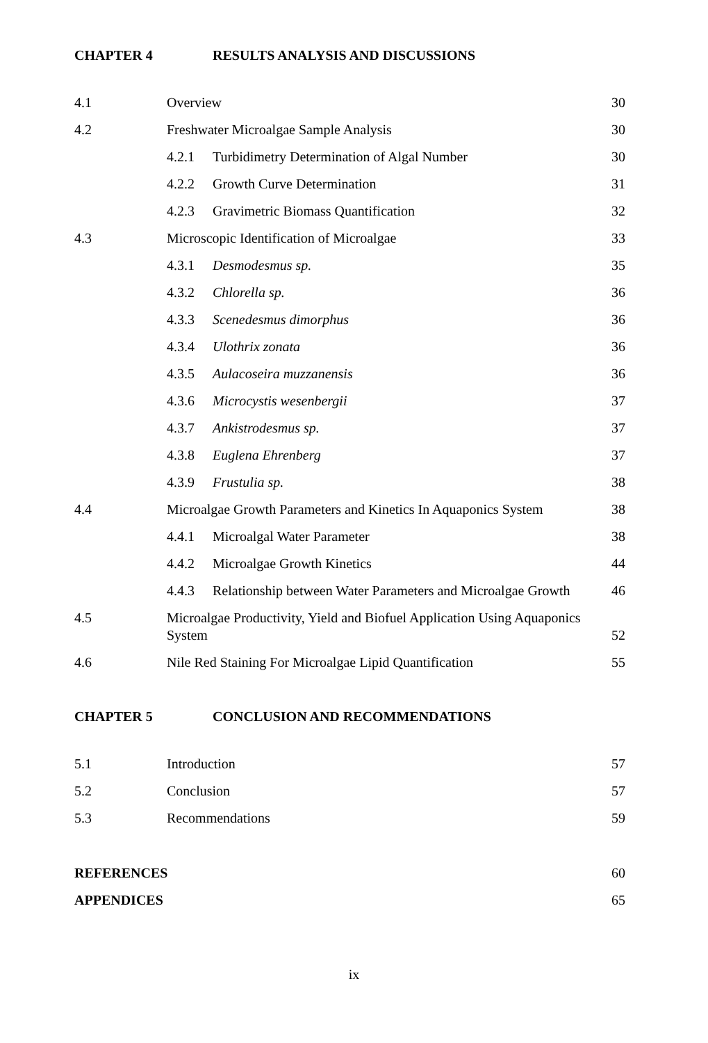CHAPTER 4 RESULTS ANALYSIS AND DISCUSSIONS
4.1 Overview 30
4.2 Freshwater Microalgae Sample Analysis 30
4.2.1 Turbidimetry Determination of Algal Number 30
4.2.2 Growth Curve Determination 31
4.2.3 Gravimetric Biomass Quantification 32
4.3 Microscopic Identification of Microalgae 33
4.3.1 Desmodesmus sp. 35
4.3.2 Chlorella sp. 36
4.3.3 Scenedesmus dimorphus 36
4.3.4 Ulothrix zonata 36
4.3.5 Aulacoseira muzzanensis 36
4.3.6 Microcystis wesenbergii 37
4.3.7 Ankistrodesmus sp. 37
4.3.8 Euglena Ehrenberg 37
4.3.9 Frustulia sp. 38
4.4 Microalgae Growth Parameters and Kinetics In Aquaponics System 38
4.4.1 Microalgal Water Parameter 38
4.4.2 Microalgae Growth Kinetics 44
4.4.3 Relationship between Water Parameters and Microalgae Growth 46
4.5 Microalgae Productivity, Yield and Biofuel Application Using Aquaponics System 52
4.6 Nile Red Staining For Microalgae Lipid Quantification 55
CHAPTER 5 CONCLUSION AND RECOMMENDATIONS
5.1 Introduction 57
5.2 Conclusion 57
5.3 Recommendations 59
REFERENCES 60
APPENDICES 65
ix